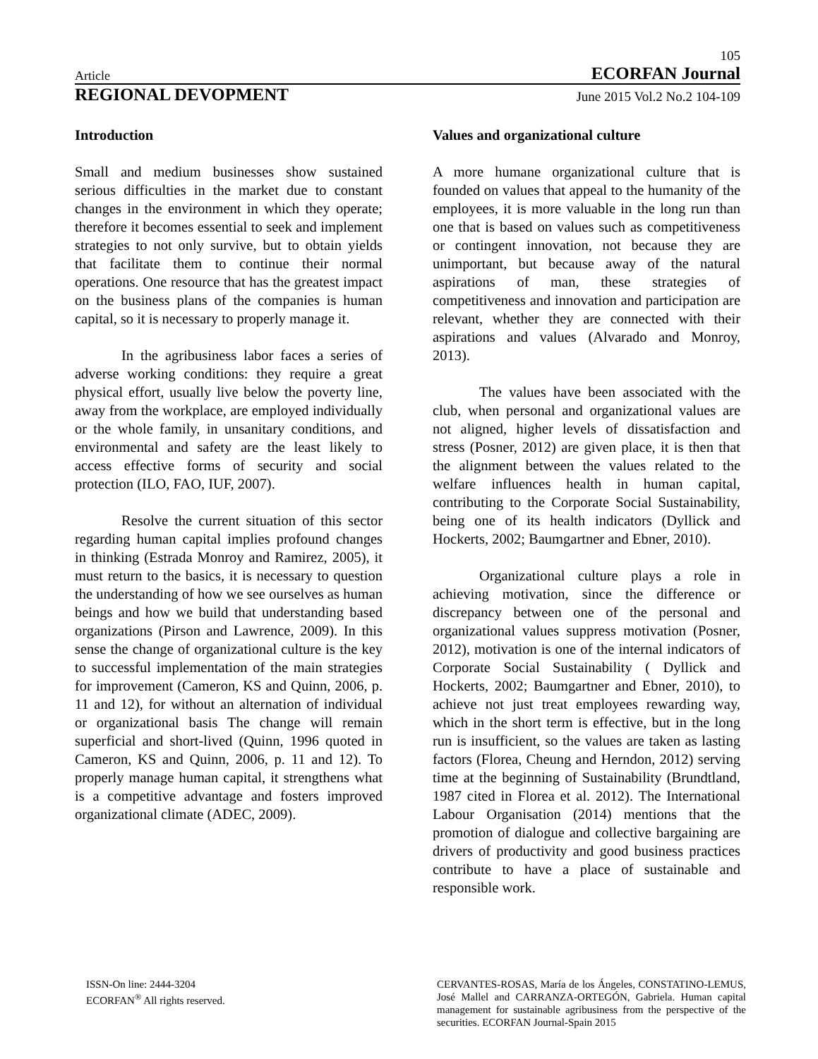105
Article ECORFAN Journal
REGIONAL DEVOPMENT June 2015 Vol.2 No.2 104-109
Introduction
Small and medium businesses show sustained serious difficulties in the market due to constant changes in the environment in which they operate; therefore it becomes essential to seek and implement strategies to not only survive, but to obtain yields that facilitate them to continue their normal operations. One resource that has the greatest impact on the business plans of the companies is human capital, so it is necessary to properly manage it.
In the agribusiness labor faces a series of adverse working conditions: they require a great physical effort, usually live below the poverty line, away from the workplace, are employed individually or the whole family, in unsanitary conditions, and environmental and safety are the least likely to access effective forms of security and social protection (ILO, FAO, IUF, 2007).
Resolve the current situation of this sector regarding human capital implies profound changes in thinking (Estrada Monroy and Ramirez, 2005), it must return to the basics, it is necessary to question the understanding of how we see ourselves as human beings and how we build that understanding based organizations (Pirson and Lawrence, 2009). In this sense the change of organizational culture is the key to successful implementation of the main strategies for improvement (Cameron, KS and Quinn, 2006, p. 11 and 12), for without an alternation of individual or organizational basis The change will remain superficial and short-lived (Quinn, 1996 quoted in Cameron, KS and Quinn, 2006, p. 11 and 12). To properly manage human capital, it strengthens what is a competitive advantage and fosters improved organizational climate (ADEC, 2009).
Values and organizational culture
A more humane organizational culture that is founded on values that appeal to the humanity of the employees, it is more valuable in the long run than one that is based on values such as competitiveness or contingent innovation, not because they are unimportant, but because away of the natural aspirations of man, these strategies of competitiveness and innovation and participation are relevant, whether they are connected with their aspirations and values (Alvarado and Monroy, 2013).
The values have been associated with the club, when personal and organizational values are not aligned, higher levels of dissatisfaction and stress (Posner, 2012) are given place, it is then that the alignment between the values related to the welfare influences health in human capital, contributing to the Corporate Social Sustainability, being one of its health indicators (Dyllick and Hockerts, 2002; Baumgartner and Ebner, 2010).
Organizational culture plays a role in achieving motivation, since the difference or discrepancy between one of the personal and organizational values suppress motivation (Posner, 2012), motivation is one of the internal indicators of Corporate Social Sustainability ( Dyllick and Hockerts, 2002; Baumgartner and Ebner, 2010), to achieve not just treat employees rewarding way, which in the short term is effective, but in the long run is insufficient, so the values are taken as lasting factors (Florea, Cheung and Herndon, 2012) serving time at the beginning of Sustainability (Brundtland, 1987 cited in Florea et al. 2012). The International Labour Organisation (2014) mentions that the promotion of dialogue and collective bargaining are drivers of productivity and good business practices contribute to have a place of sustainable and responsible work.
ISSN-On line: 2444-3204
ECORFAN<sup>®</sup> All rights reserved.
CERVANTES-ROSAS, María de los Ángeles, CONSTATINO-LEMUS, José Mallel and CARRANZA-ORTEGÓN, Gabriela. Human capital management for sustainable agribusiness from the perspective of the securities. ECORFAN Journal-Spain 2015